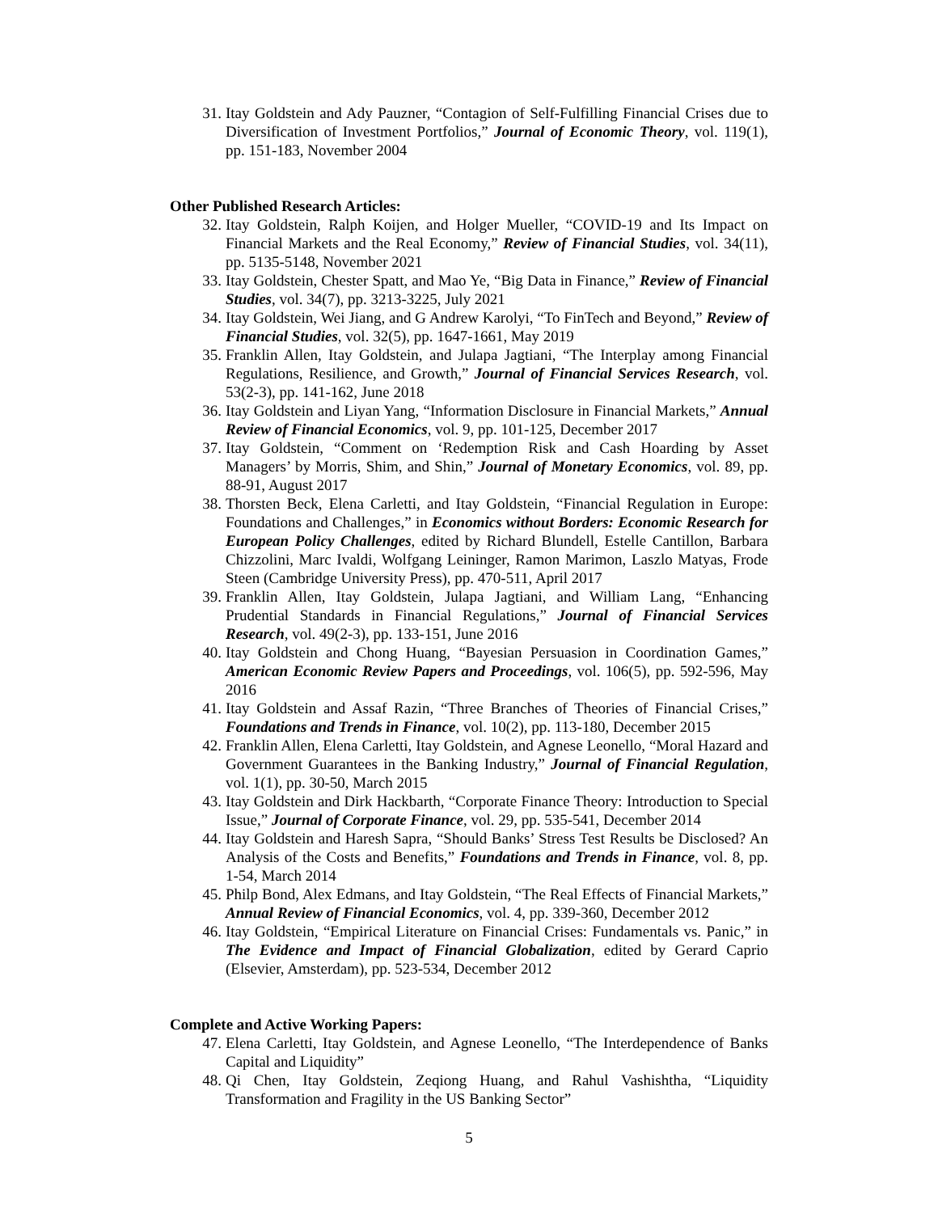31. Itay Goldstein and Ady Pauzner, “Contagion of Self-Fulfilling Financial Crises due to Diversification of Investment Portfolios,” Journal of Economic Theory, vol. 119(1), pp. 151-183, November 2004
Other Published Research Articles:
32. Itay Goldstein, Ralph Koijen, and Holger Mueller, “COVID-19 and Its Impact on Financial Markets and the Real Economy,” Review of Financial Studies, vol. 34(11), pp. 5135-5148, November 2021
33. Itay Goldstein, Chester Spatt, and Mao Ye, “Big Data in Finance,” Review of Financial Studies, vol. 34(7), pp. 3213-3225, July 2021
34. Itay Goldstein, Wei Jiang, and G Andrew Karolyi, “To FinTech and Beyond,” Review of Financial Studies, vol. 32(5), pp. 1647-1661, May 2019
35. Franklin Allen, Itay Goldstein, and Julapa Jagtiani, “The Interplay among Financial Regulations, Resilience, and Growth,” Journal of Financial Services Research, vol. 53(2-3), pp. 141-162, June 2018
36. Itay Goldstein and Liyan Yang, “Information Disclosure in Financial Markets,” Annual Review of Financial Economics, vol. 9, pp. 101-125, December 2017
37. Itay Goldstein, “Comment on ‘Redemption Risk and Cash Hoarding by Asset Managers’ by Morris, Shim, and Shin,” Journal of Monetary Economics, vol. 89, pp. 88-91, August 2017
38. Thorsten Beck, Elena Carletti, and Itay Goldstein, “Financial Regulation in Europe: Foundations and Challenges,” in Economics without Borders: Economic Research for European Policy Challenges, edited by Richard Blundell, Estelle Cantillon, Barbara Chizzolini, Marc Ivaldi, Wolfgang Leininger, Ramon Marimon, Laszlo Matyas, Frode Steen (Cambridge University Press), pp. 470-511, April 2017
39. Franklin Allen, Itay Goldstein, Julapa Jagtiani, and William Lang, “Enhancing Prudential Standards in Financial Regulations,” Journal of Financial Services Research, vol. 49(2-3), pp. 133-151, June 2016
40. Itay Goldstein and Chong Huang, “Bayesian Persuasion in Coordination Games,” American Economic Review Papers and Proceedings, vol. 106(5), pp. 592-596, May 2016
41. Itay Goldstein and Assaf Razin, “Three Branches of Theories of Financial Crises,” Foundations and Trends in Finance, vol. 10(2), pp. 113-180, December 2015
42. Franklin Allen, Elena Carletti, Itay Goldstein, and Agnese Leonello, “Moral Hazard and Government Guarantees in the Banking Industry,” Journal of Financial Regulation, vol. 1(1), pp. 30-50, March 2015
43. Itay Goldstein and Dirk Hackbarth, “Corporate Finance Theory: Introduction to Special Issue,” Journal of Corporate Finance, vol. 29, pp. 535-541, December 2014
44. Itay Goldstein and Haresh Sapra, “Should Banks’ Stress Test Results be Disclosed? An Analysis of the Costs and Benefits,” Foundations and Trends in Finance, vol. 8, pp. 1-54, March 2014
45. Philp Bond, Alex Edmans, and Itay Goldstein, “The Real Effects of Financial Markets,” Annual Review of Financial Economics, vol. 4, pp. 339-360, December 2012
46. Itay Goldstein, “Empirical Literature on Financial Crises: Fundamentals vs. Panic,” in The Evidence and Impact of Financial Globalization, edited by Gerard Caprio (Elsevier, Amsterdam), pp. 523-534, December 2012
Complete and Active Working Papers:
47. Elena Carletti, Itay Goldstein, and Agnese Leonello, “The Interdependence of Banks Capital and Liquidity”
48. Qi Chen, Itay Goldstein, Zeqiong Huang, and Rahul Vashishtha, “Liquidity Transformation and Fragility in the US Banking Sector”
5